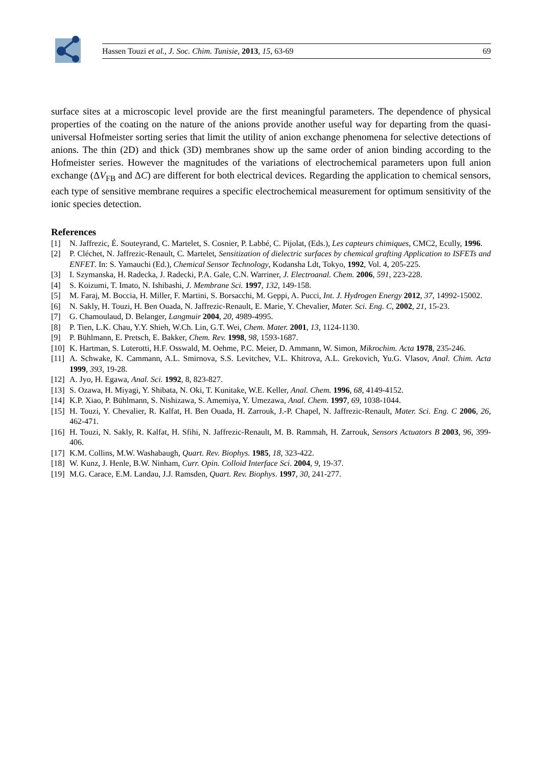Hassen Touzi et al., J. Soc. Chim. Tunisie, 2013, 15, 63-69 69
surface sites at a microscopic level provide are the first meaningful parameters. The dependence of physical properties of the coating on the nature of the anions provide another useful way for departing from the quasi-universal Hofmeister sorting series that limit the utility of anion exchange phenomena for selective detections of anions. The thin (2D) and thick (3D) membranes show up the same order of anion binding according to the Hofmeister series. However the magnitudes of the variations of electrochemical parameters upon full anion exchange (ΔV<sub>FB</sub> and ΔC) are different for both electrical devices. Regarding the application to chemical sensors, each type of sensitive membrane requires a specific electrochemical measurement for optimum sensitivity of the ionic species detection.
References
[1] N. Jaffrezic, É. Souteyrand, C. Martelet, S. Cosnier, P. Labbé, C. Pijolat, (Eds.), Les capteurs chimiques, CMC2, Ecully, 1996.
[2] P. Cléchet, N. Jaffrezic-Renault, C. Martelet, Sensitization of dielectric surfaces by chemical grafting Application to ISFETs and ENFET. In: S. Yamauchi (Ed.), Chemical Sensor Technology, Kodansha Ldt, Tokyo, 1992, Vol. 4, 205-225.
[3] I. Szymanska, H. Radecka, J. Radecki, P.A. Gale, C.N. Warriner, J. Electroanal. Chem. 2006, 591, 223-228.
[4] S. Koizumi, T. Imato, N. Ishibashi, J. Membrane Sci. 1997, 132, 149-158.
[5] M. Faraj, M. Boccia, H. Miller, F. Martini, S. Borsacchi, M. Geppi, A. Pucci, Int. J. Hydrogen Energy 2012, 37, 14992-15002.
[6] N. Sakly, H. Touzi, H. Ben Ouada, N. Jaffrezic-Renault, E. Marie, Y. Chevalier, Mater. Sci. Eng. C, 2002, 21, 15-23.
[7] G. Chamoulaud, D. Belanger, Langmuir 2004, 20, 4989-4995.
[8] P. Tien, L.K. Chau, Y.Y. Shieh, W.Ch. Lin, G.T. Wei, Chem. Mater. 2001, 13, 1124-1130.
[9] P. Bühlmann, E. Pretsch, E. Bakker, Chem. Rev. 1998, 98, 1593-1687.
[10] K. Hartman, S. Luterotti, H.F. Osswald, M. Oehme, P.C. Meier, D. Ammann, W. Simon, Mikrochim. Acta 1978, 235-246.
[11] A. Schwake, K. Cammann, A.L. Smirnova, S.S. Levitchev, V.L. Khitrova, A.L. Grekovich, Yu.G. Vlasov, Anal. Chim. Acta 1999, 393, 19-28.
[12] A. Jyo, H. Egawa, Anal. Sci. 1992, 8, 823-827.
[13] S. Ozawa, H. Miyagi, Y. Shibata, N. Oki, T. Kunitake, W.E. Keller, Anal. Chem. 1996, 68, 4149-4152.
[14] K.P. Xiao, P. Bühlmann, S. Nishizawa, S. Amemiya, Y. Umezawa, Anal. Chem. 1997, 69, 1038-1044.
[15] H. Touzi, Y. Chevalier, R. Kalfat, H. Ben Ouada, H. Zarrouk, J.-P. Chapel, N. Jaffrezic-Renault, Mater. Sci. Eng. C 2006, 26, 462-471.
[16] H. Touzi, N. Sakly, R. Kalfat, H. Sfihi, N. Jaffrezic-Renault, M. B. Rammah, H. Zarrouk, Sensors Actuators B 2003, 96, 399-406.
[17] K.M. Collins, M.W. Washabaugh, Quart. Rev. Biophys. 1985, 18, 323-422.
[18] W. Kunz, J. Henle, B.W. Ninham, Curr. Opin. Colloid Interface Sci. 2004, 9, 19-37.
[19] M.G. Carace, E.M. Landau, J.J. Ramsden, Quart. Rev. Biophys. 1997, 30, 241-277.